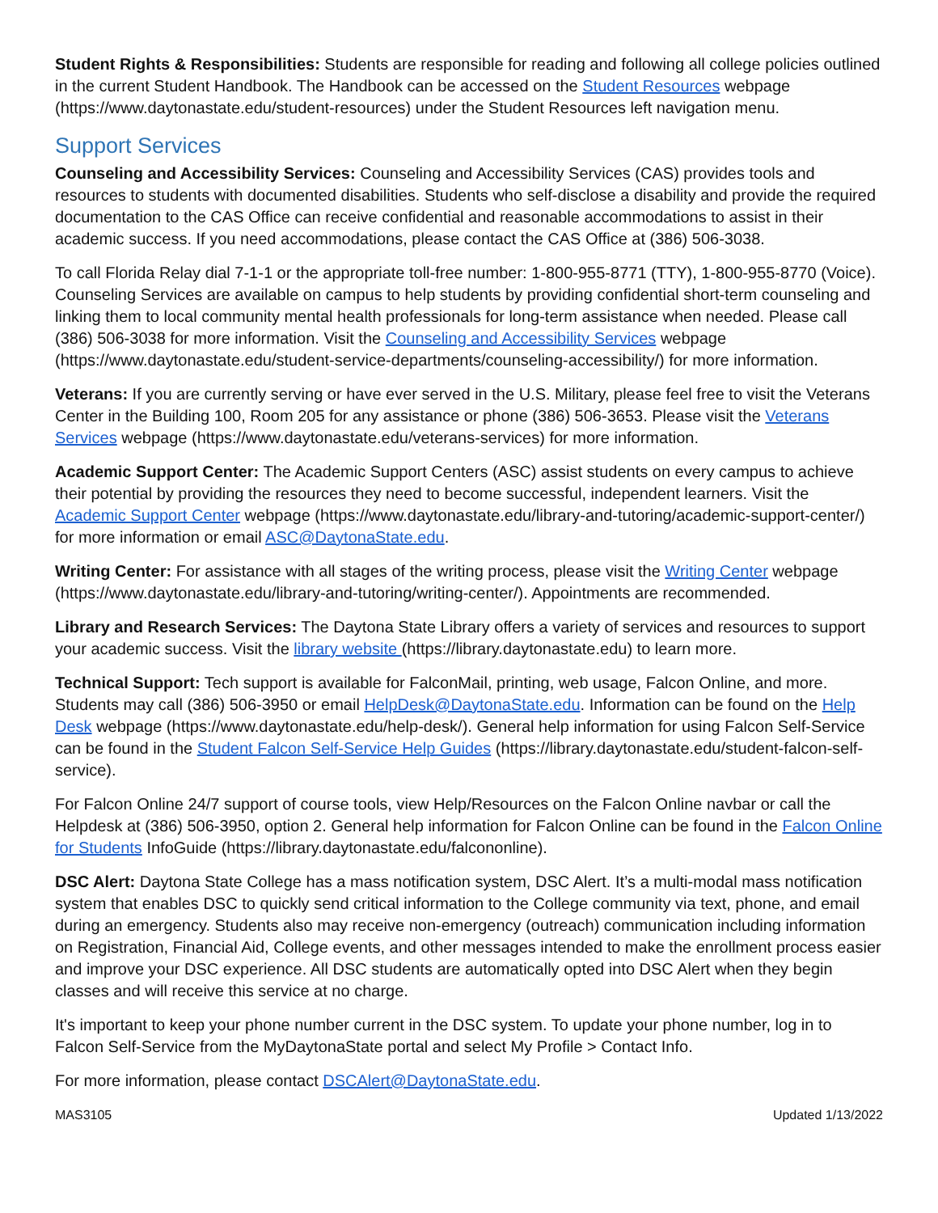Student Rights & Responsibilities: Students are responsible for reading and following all college policies outlined in the current Student Handbook. The Handbook can be accessed on the Student Resources webpage (https://www.daytonastate.edu/student-resources) under the Student Resources left navigation menu.
Support Services
Counseling and Accessibility Services: Counseling and Accessibility Services (CAS) provides tools and resources to students with documented disabilities. Students who self-disclose a disability and provide the required documentation to the CAS Office can receive confidential and reasonable accommodations to assist in their academic success. If you need accommodations, please contact the CAS Office at (386) 506-3038.
To call Florida Relay dial 7-1-1 or the appropriate toll-free number: 1-800-955-8771 (TTY), 1-800-955-8770 (Voice). Counseling Services are available on campus to help students by providing confidential short-term counseling and linking them to local community mental health professionals for long-term assistance when needed. Please call (386) 506-3038 for more information. Visit the Counseling and Accessibility Services webpage (https://www.daytonastate.edu/student-service-departments/counseling-accessibility/) for more information.
Veterans: If you are currently serving or have ever served in the U.S. Military, please feel free to visit the Veterans Center in the Building 100, Room 205 for any assistance or phone (386) 506-3653. Please visit the Veterans Services webpage (https://www.daytonastate.edu/veterans-services) for more information.
Academic Support Center: The Academic Support Centers (ASC) assist students on every campus to achieve their potential by providing the resources they need to become successful, independent learners. Visit the Academic Support Center webpage (https://www.daytonastate.edu/library-and-tutoring/academic-support-center/) for more information or email ASC@DaytonaState.edu.
Writing Center: For assistance with all stages of the writing process, please visit the Writing Center webpage (https://www.daytonastate.edu/library-and-tutoring/writing-center/). Appointments are recommended.
Library and Research Services: The Daytona State Library offers a variety of services and resources to support your academic success. Visit the library website (https://library.daytonastate.edu) to learn more.
Technical Support: Tech support is available for FalconMail, printing, web usage, Falcon Online, and more. Students may call (386) 506-3950 or email HelpDesk@DaytonaState.edu. Information can be found on the Help Desk webpage (https://www.daytonastate.edu/help-desk/). General help information for using Falcon Self-Service can be found in the Student Falcon Self-Service Help Guides (https://library.daytonastate.edu/student-falcon-self-service).
For Falcon Online 24/7 support of course tools, view Help/Resources on the Falcon Online navbar or call the Helpdesk at (386) 506-3950, option 2. General help information for Falcon Online can be found in the Falcon Online for Students InfoGuide (https://library.daytonastate.edu/falcononline).
DSC Alert: Daytona State College has a mass notification system, DSC Alert. It’s a multi-modal mass notification system that enables DSC to quickly send critical information to the College community via text, phone, and email during an emergency. Students also may receive non-emergency (outreach) communication including information on Registration, Financial Aid, College events, and other messages intended to make the enrollment process easier and improve your DSC experience. All DSC students are automatically opted into DSC Alert when they begin classes and will receive this service at no charge.
It's important to keep your phone number current in the DSC system. To update your phone number, log in to Falcon Self-Service from the MyDaytonaState portal and select My Profile > Contact Info.
For more information, please contact DSCAlert@DaytonaState.edu.
MAS3105 Updated 1/13/2022